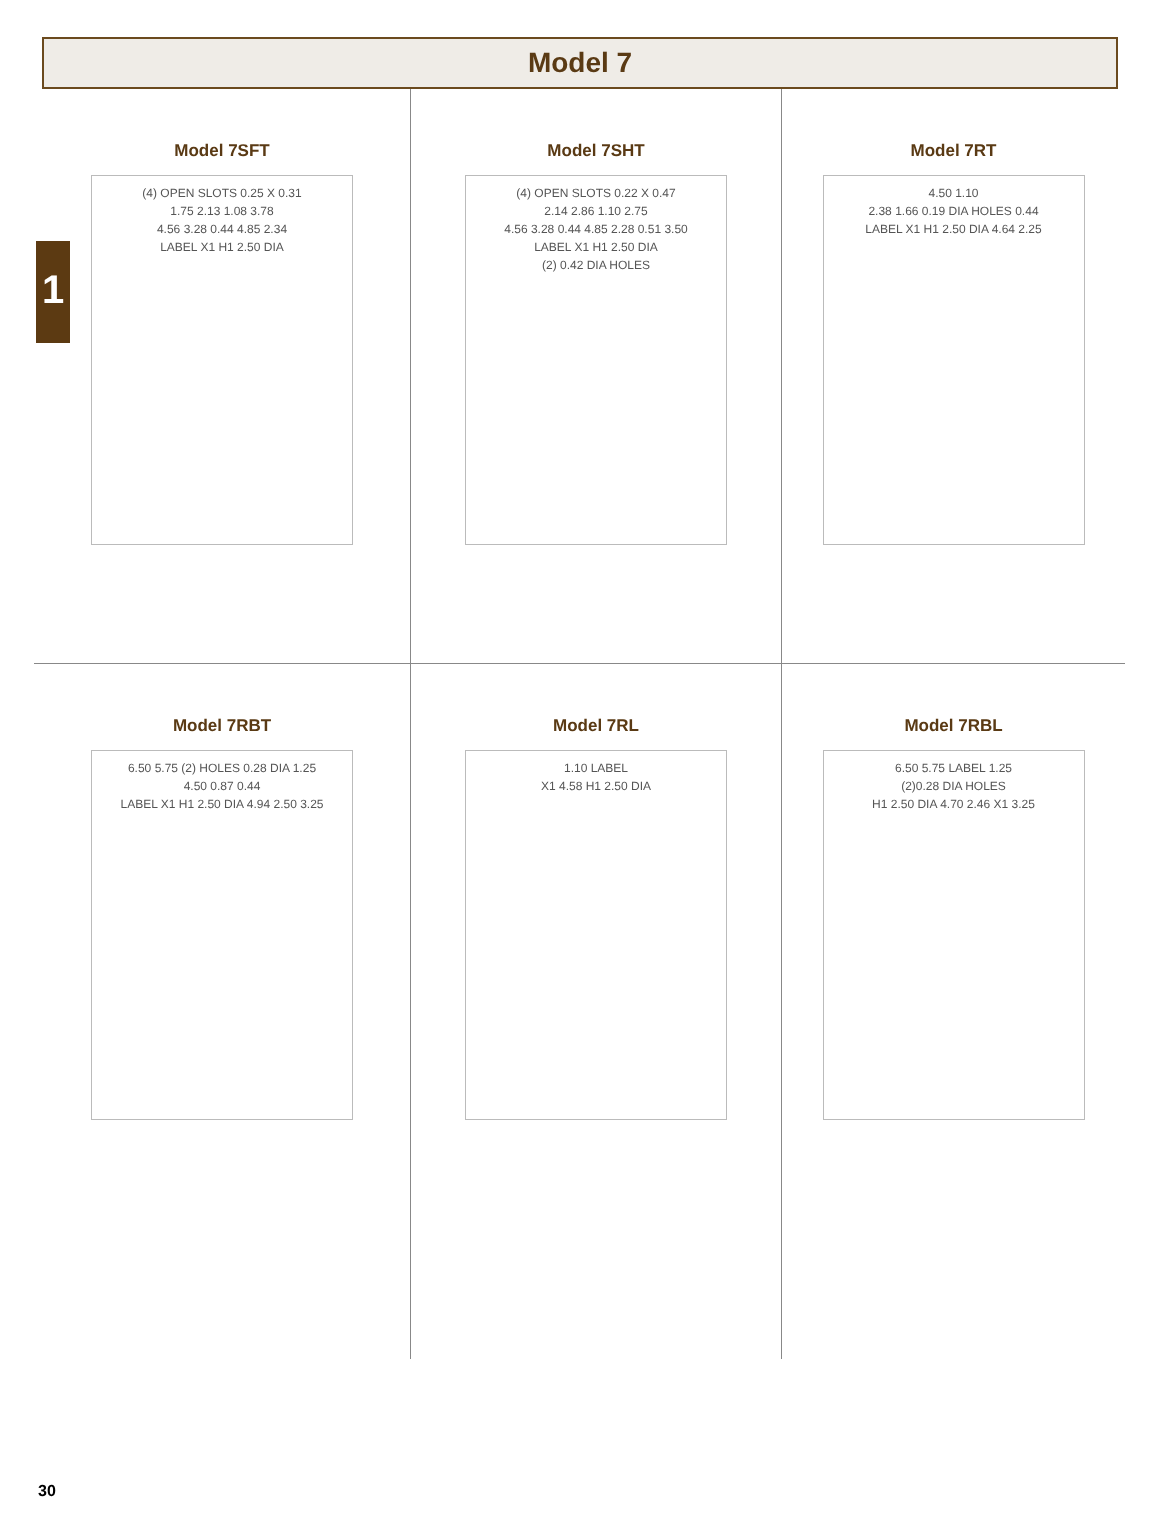Model 7
1
Model 7SFT
(4) OPEN SLOTS 0.25 X 0.31
1.75 2.13 1.08 3.78
4.56 3.28 0.44 4.85 2.34
LABEL X1 H1 2.50 DIA
Model 7SHT
(4) OPEN SLOTS 0.22 X 0.47
2.14 2.86 1.10 2.75
4.56 3.28 0.44 4.85 2.28 0.51 3.50
LABEL X1 H1 2.50 DIA
(2) 0.42 DIA HOLES
Model 7RT
4.50 1.10
2.38 1.66 0.19 DIA HOLES 0.44
LABEL X1 H1 2.50 DIA 4.64 2.25
Model 7RBT
6.50 5.75 (2) HOLES 0.28 DIA 1.25
4.50 0.87 0.44
LABEL X1 H1 2.50 DIA 4.94 2.50 3.25
Model 7RL
1.10 LABEL
X1 4.58 H1 2.50 DIA
Model 7RBL
6.50 5.75 LABEL 1.25
(2)0.28 DIA HOLES
H1 2.50 DIA 4.70 2.46 X1 3.25
30